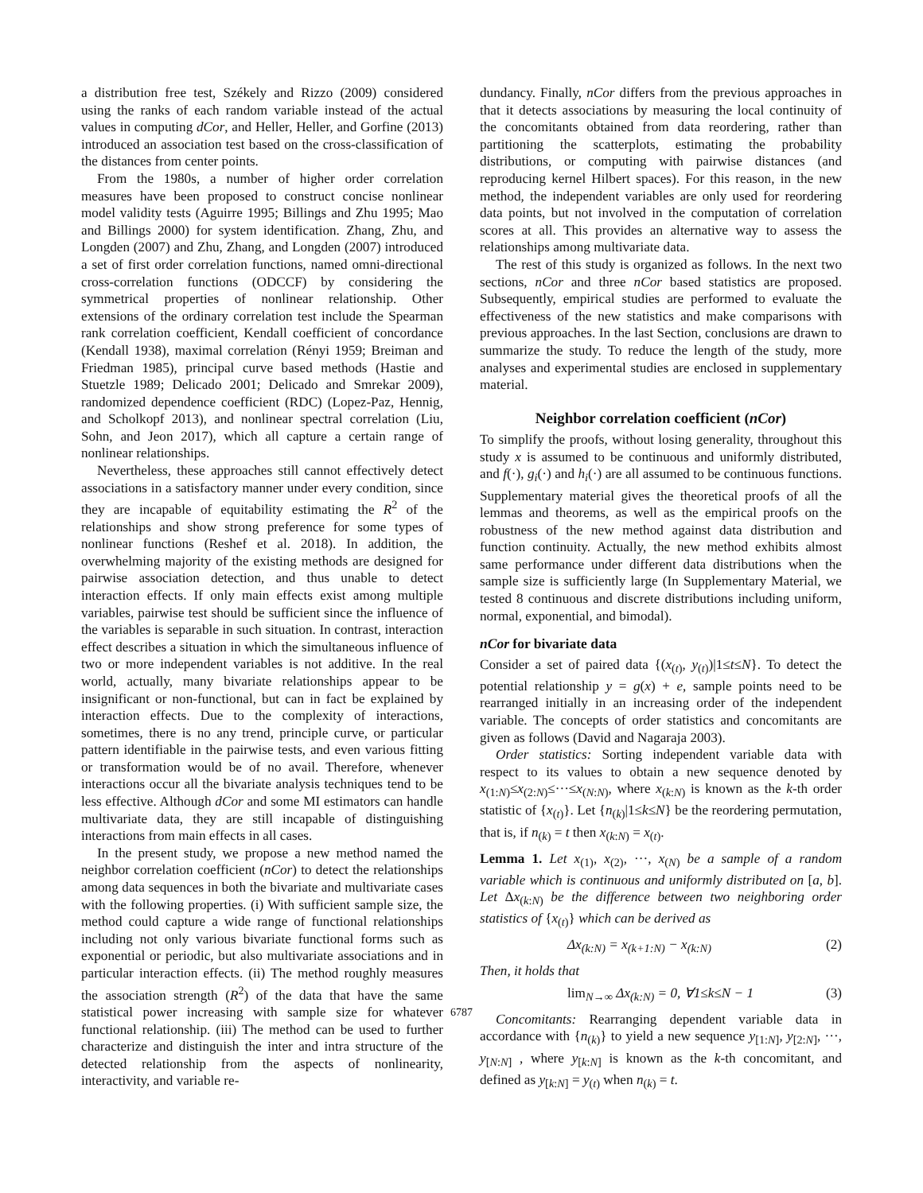a distribution free test, Székely and Rizzo (2009) considered using the ranks of each random variable instead of the actual values in computing dCor, and Heller, Heller, and Gorfine (2013) introduced an association test based on the cross-classification of the distances from center points.
From the 1980s, a number of higher order correlation measures have been proposed to construct concise nonlinear model validity tests (Aguirre 1995; Billings and Zhu 1995; Mao and Billings 2000) for system identification. Zhang, Zhu, and Longden (2007) and Zhu, Zhang, and Longden (2007) introduced a set of first order correlation functions, named omni-directional cross-correlation functions (ODCCF) by considering the symmetrical properties of nonlinear relationship. Other extensions of the ordinary correlation test include the Spearman rank correlation coefficient, Kendall coefficient of concordance (Kendall 1938), maximal correlation (Rényi 1959; Breiman and Friedman 1985), principal curve based methods (Hastie and Stuetzle 1989; Delicado 2001; Delicado and Smrekar 2009), randomized dependence coefficient (RDC) (Lopez-Paz, Hennig, and Scholkopf 2013), and nonlinear spectral correlation (Liu, Sohn, and Jeon 2017), which all capture a certain range of nonlinear relationships.
Nevertheless, these approaches still cannot effectively detect associations in a satisfactory manner under every condition, since they are incapable of equitability estimating the R<sup>2</sup> of the relationships and show strong preference for some types of nonlinear functions (Reshef et al. 2018). In addition, the overwhelming majority of the existing methods are designed for pairwise association detection, and thus unable to detect interaction effects. If only main effects exist among multiple variables, pairwise test should be sufficient since the influence of the variables is separable in such situation. In contrast, interaction effect describes a situation in which the simultaneous influence of two or more independent variables is not additive. In the real world, actually, many bivariate relationships appear to be insignificant or non-functional, but can in fact be explained by interaction effects. Due to the complexity of interactions, sometimes, there is no any trend, principle curve, or particular pattern identifiable in the pairwise tests, and even various fitting or transformation would be of no avail. Therefore, whenever interactions occur all the bivariate analysis techniques tend to be less effective. Although dCor and some MI estimators can handle multivariate data, they are still incapable of distinguishing interactions from main effects in all cases.
In the present study, we propose a new method named the neighbor correlation coefficient (nCor) to detect the relationships among data sequences in both the bivariate and multivariate cases with the following properties. (i) With sufficient sample size, the method could capture a wide range of functional relationships including not only various bivariate functional forms such as exponential or periodic, but also multivariate associations and in particular interaction effects. (ii) The method roughly measures the association strength (R<sup>2</sup>) of the data that have the same statistical power increasing with sample size for whatever functional relationship. (iii) The method can be used to further characterize and distinguish the inter and intra structure of the detected relationship from the aspects of nonlinearity, interactivity, and variable re-
dundancy. Finally, nCor differs from the previous approaches in that it detects associations by measuring the local continuity of the concomitants obtained from data reordering, rather than partitioning the scatterplots, estimating the probability distributions, or computing with pairwise distances (and reproducing kernel Hilbert spaces). For this reason, in the new method, the independent variables are only used for reordering data points, but not involved in the computation of correlation scores at all. This provides an alternative way to assess the relationships among multivariate data.
The rest of this study is organized as follows. In the next two sections, nCor and three nCor based statistics are proposed. Subsequently, empirical studies are performed to evaluate the effectiveness of the new statistics and make comparisons with previous approaches. In the last Section, conclusions are drawn to summarize the study. To reduce the length of the study, more analyses and experimental studies are enclosed in supplementary material.
Neighbor correlation coefficient (nCor)
To simplify the proofs, without losing generality, throughout this study x is assumed to be continuous and uniformly distributed, and f(·), g<sub>i</sub>(·) and h<sub>i</sub>(·) are all assumed to be continuous functions. Supplementary material gives the theoretical proofs of all the lemmas and theorems, as well as the empirical proofs on the robustness of the new method against data distribution and function continuity. Actually, the new method exhibits almost same performance under different data distributions when the sample size is sufficiently large (In Supplementary Material, we tested 8 continuous and discrete distributions including uniform, normal, exponential, and bimodal).
nCor for bivariate data
Consider a set of paired data {(x<sub>(t)</sub>, y<sub>(t)</sub>)|1≤t≤N}. To detect the potential relationship y = g(x) + e, sample points need to be rearranged initially in an increasing order of the independent variable. The concepts of order statistics and concomitants are given as follows (David and Nagaraja 2003).
Order statistics: Sorting independent variable data with respect to its values to obtain a new sequence denoted by x<sub>(1:N)</sub>≤x<sub>(2:N)</sub>≤···≤x<sub>(N:N)</sub>, where x<sub>(k:N)</sub> is known as the k-th order statistic of {x<sub>(t)</sub>}. Let {n<sub>(k)</sub>|1≤k≤N} be the reordering permutation, that is, if n<sub>(k)</sub> = t then x<sub>(k:N)</sub> = x<sub>(t)</sub>.
Lemma 1. Let x<sub>(1)</sub>, x<sub>(2)</sub>, ···, x<sub>(N)</sub> be a sample of a random variable which is continuous and uniformly distributed on [a, b]. Let Δx<sub>(k:N)</sub> be the difference between two neighboring order statistics of {x<sub>(t)</sub>} which can be derived as
Δx<sub>(k:N)</sub> = x<sub>(k+1:N)</sub> − x<sub>(k:N)</sub> (2)
Then, it holds that
lim<sub>N→∞</sub> Δx<sub>(k:N)</sub> = 0, ∀1≤k≤N − 1 (3)
Concomitants: Rearranging dependent variable data in accordance with {n<sub>(k)</sub>} to yield a new sequence y<sub>[1:N]</sub>, y<sub>[2:N]</sub>, ···, y<sub>[N:N]</sub> , where y<sub>[k:N]</sub> is known as the k-th concomitant, and defined as y<sub>[k:N]</sub> = y<sub>(t)</sub> when n<sub>(k)</sub> = t.
6787